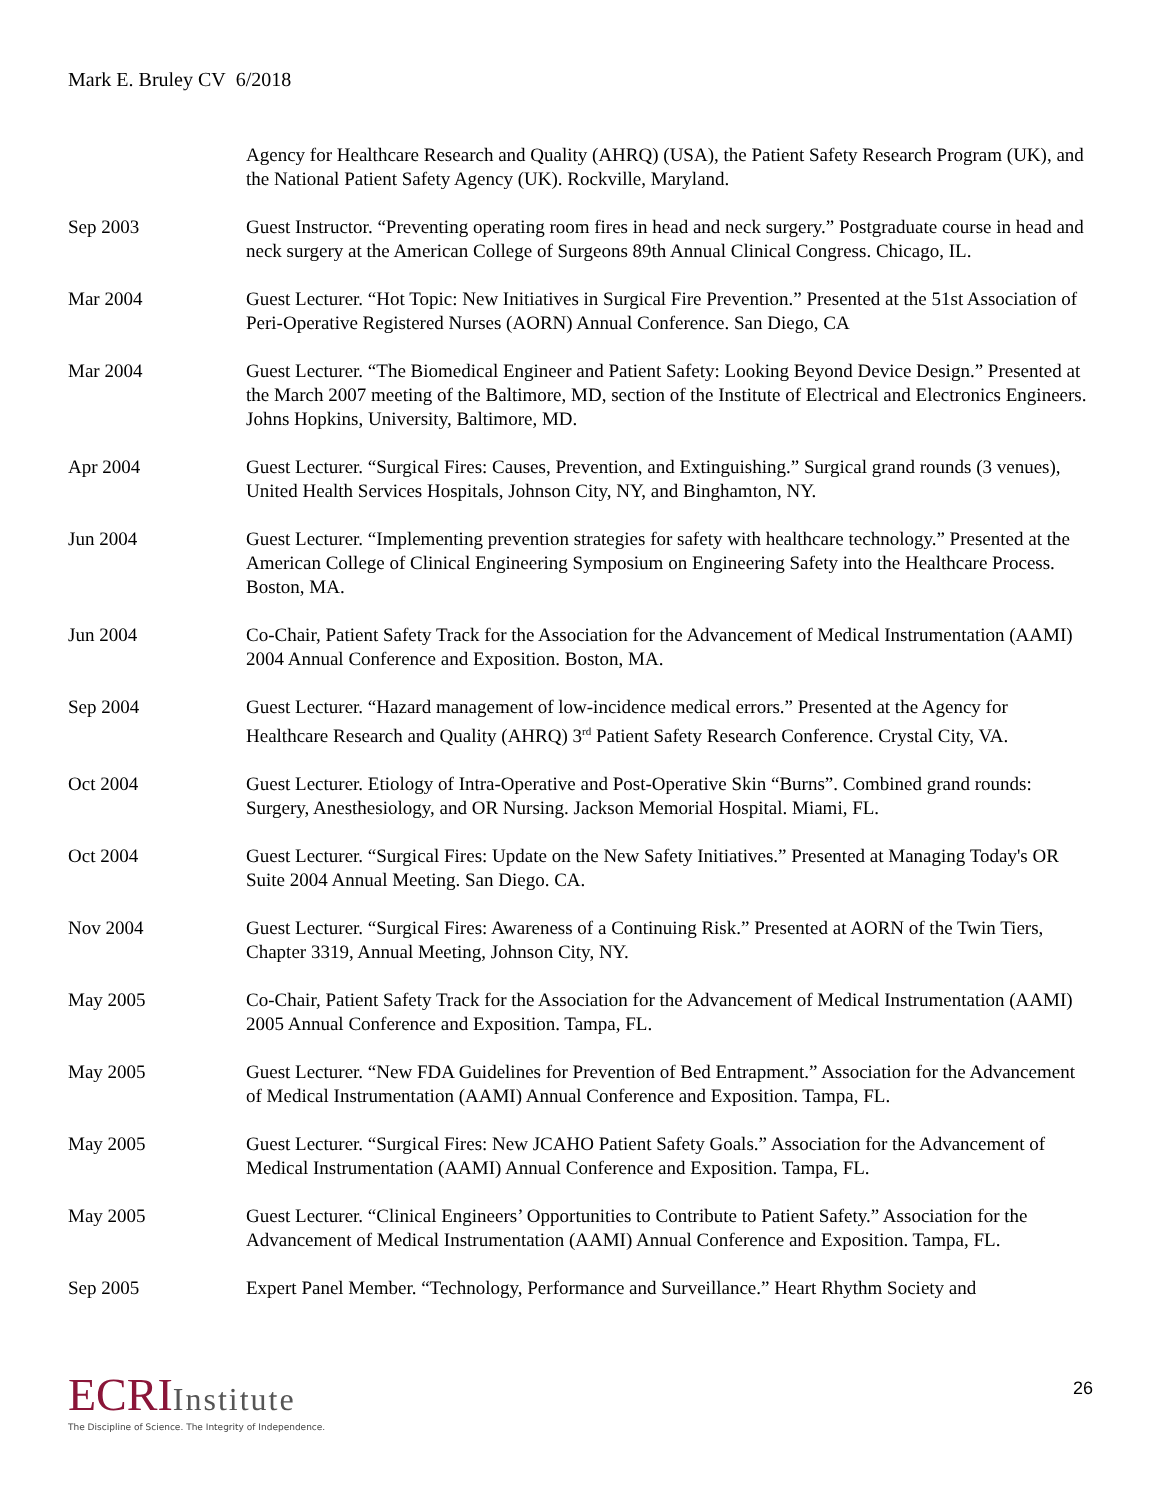Mark E. Bruley CV 6/2018
Agency for Healthcare Research and Quality (AHRQ) (USA), the Patient Safety Research Program (UK), and the National Patient Safety Agency (UK). Rockville, Maryland.
Sep 2003 Guest Instructor. “Preventing operating room fires in head and neck surgery.” Postgraduate course in head and neck surgery at the American College of Surgeons 89th Annual Clinical Congress. Chicago, IL.
Mar 2004 Guest Lecturer. “Hot Topic: New Initiatives in Surgical Fire Prevention.” Presented at the 51st Association of Peri-Operative Registered Nurses (AORN) Annual Conference. San Diego, CA
Mar 2004 Guest Lecturer. “The Biomedical Engineer and Patient Safety: Looking Beyond Device Design.” Presented at the March 2007 meeting of the Baltimore, MD, section of the Institute of Electrical and Electronics Engineers. Johns Hopkins, University, Baltimore, MD.
Apr 2004 Guest Lecturer. “Surgical Fires: Causes, Prevention, and Extinguishing.” Surgical grand rounds (3 venues), United Health Services Hospitals, Johnson City, NY, and Binghamton, NY.
Jun 2004 Guest Lecturer. “Implementing prevention strategies for safety with healthcare technology.” Presented at the American College of Clinical Engineering Symposium on Engineering Safety into the Healthcare Process. Boston, MA.
Jun 2004 Co-Chair, Patient Safety Track for the Association for the Advancement of Medical Instrumentation (AAMI) 2004 Annual Conference and Exposition. Boston, MA.
Sep 2004 Guest Lecturer. “Hazard management of low-incidence medical errors.” Presented at the Agency for Healthcare Research and Quality (AHRQ) 3<sup>rd</sup> Patient Safety Research Conference. Crystal City, VA.
Oct 2004 Guest Lecturer. Etiology of Intra-Operative and Post-Operative Skin “Burns”. Combined grand rounds: Surgery, Anesthesiology, and OR Nursing. Jackson Memorial Hospital. Miami, FL.
Oct 2004 Guest Lecturer. “Surgical Fires: Update on the New Safety Initiatives.” Presented at Managing Today's OR Suite 2004 Annual Meeting. San Diego. CA.
Nov 2004 Guest Lecturer. “Surgical Fires: Awareness of a Continuing Risk.” Presented at AORN of the Twin Tiers, Chapter 3319, Annual Meeting, Johnson City, NY.
May 2005 Co-Chair, Patient Safety Track for the Association for the Advancement of Medical Instrumentation (AAMI) 2005 Annual Conference and Exposition. Tampa, FL.
May 2005 Guest Lecturer. “New FDA Guidelines for Prevention of Bed Entrapment.” Association for the Advancement of Medical Instrumentation (AAMI) Annual Conference and Exposition. Tampa, FL.
May 2005 Guest Lecturer. “Surgical Fires: New JCAHO Patient Safety Goals.” Association for the Advancement of Medical Instrumentation (AAMI) Annual Conference and Exposition. Tampa, FL.
May 2005 Guest Lecturer. “Clinical Engineers’ Opportunities to Contribute to Patient Safety.” Association for the Advancement of Medical Instrumentation (AAMI) Annual Conference and Exposition. Tampa, FL.
Sep 2005 Expert Panel Member. “Technology, Performance and Surveillance.” Heart Rhythm Society and
ECRIInstitute
The Discipline of Science. The Integrity of Independence.
26